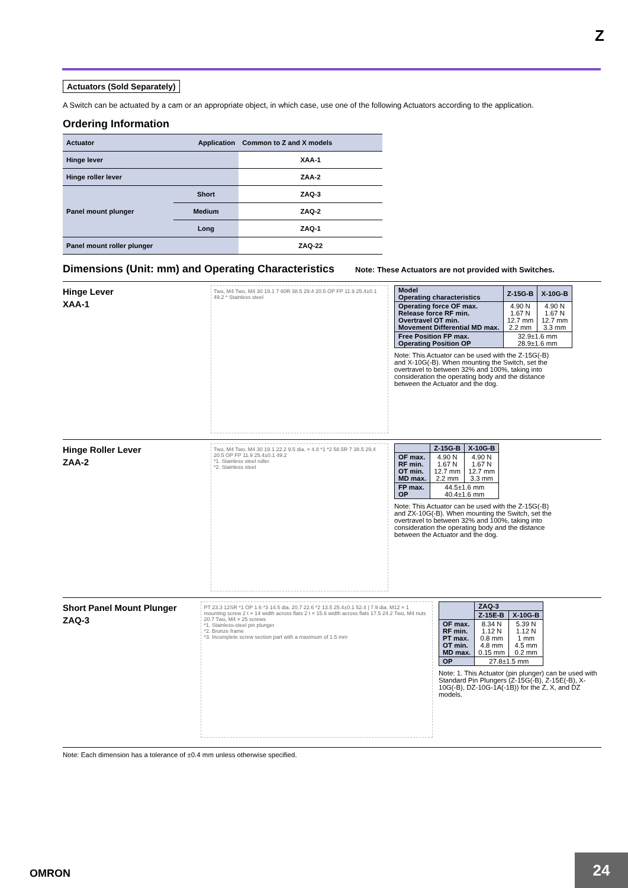Z
Actuators (Sold Separately)
A Switch can be actuated by a cam or an appropriate object, in which case, use one of the following Actuators according to the application.
Ordering Information
| Actuator | Application | | Common to Z and X models |
| --- | --- | --- | --- |
| Hinge lever | | | XAA-1 |
| Hinge roller lever | | | ZAA-2 |
| Panel mount plunger | | Short | ZAQ-3 |
| | | Medium | ZAQ-2 |
| | | Long | ZAQ-1 |
| Panel mount roller plunger | | | ZAQ-22 |
Dimensions (Unit: mm) and Operating Characteristics Note: These Actuators are not provided with Switches.
Hinge Lever
XAA-1
Two, M4 Two, M4 30 19.1 7 60R 38.5 29.4 20.5 OP FP 11.9 25.4±0.1 49.2 * Stainless steel
| Model Operating characteristics | Z-15G-B | X-10G-B |
| --- | --- | --- |
| Operating force OF max. Release force RF min. Overtravel OT min. Movement Differential MD max. | 4.90 N 1.67 N 12.7 mm 2.2 mm | 4.90 N 1.67 N 12.7 mm 3.3 mm |
| Free Position FP max. Operating Position OP | 32.9±1.6 mm 28.9±1.6 mm | |
Note: This Actuator can be used with the Z-15G(-B) and X-10G(-B). When mounting the Switch, set the overtravel to between 32% and 100%, taking into consideration the operating body and the distance between the Actuator and the dog.
Hinge Roller Lever
ZAA-2
Two, M4 Two, M4 30 19.1 22.2 9.5 dia. × 4.8 *1 *2 58.5R 7 38.5 29.4 20.5 OP FP 11.9 25.4±0.1 49.2
*1. Stainless steel roller
*2. Stainless steel
| | Z-15G-B | X-10G-B |
| --- | --- | --- |
| OF max. RF min. OT min. MD max. | 4.90 N 1.67 N 12.7 mm 2.2 mm | 4.90 N 1.67 N 12.7 mm 3.3 mm |
| FP max. OP | 44.5±1.6 mm 40.4±1.6 mm | |
Note: This Actuator can be used with the Z-15G(-B) and ZX-10G(-B). When mounting the Switch, set the overtravel to between 32% and 100%, taking into consideration the operating body and the distance between the Actuator and the dog.
Short Panel Mount Plunger
ZAQ-3
PT 23.3 12SR *1 OP 1.6 *3 14.5 dia. 20.7 22.6 *2 13.5 25.4±0.1 52.4 | 7.9 dia. M12 × 1 mounting screw 2 t × 14 width across flats 2 t × 15.6 width across flats 17.5 24.2 Two, M4 nuts 20.7 Two, M4 × 25 screws
*1. Stainless-steel pin plunger
*2. Bronze frame
*3. Incomplete screw section part with a maximum of 1.5 mm
| | ZAQ-3 | |
| --- | --- | --- |
| | Z-15E-B | X-10G-B |
| OF max. RF min. PT max. OT min. MD max. | 8.34 N 1.12 N 0.8 mm 4.8 mm 0.15 mm | 5.39 N 1.12 N 1 mm 4.5 mm 0.2 mm |
| OP | 27.8±1.5 mm | |
Note: 1. This Actuator (pin plunger) can be used with Standard Pin Plungers (Z-15G(-B), Z-15E(-B), X-10G(-B), DZ-10G-1A(-1B)) for the Z, X, and DZ models.
Note: Each dimension has a tolerance of ±0.4 mm unless otherwise specified.
OMRON
24